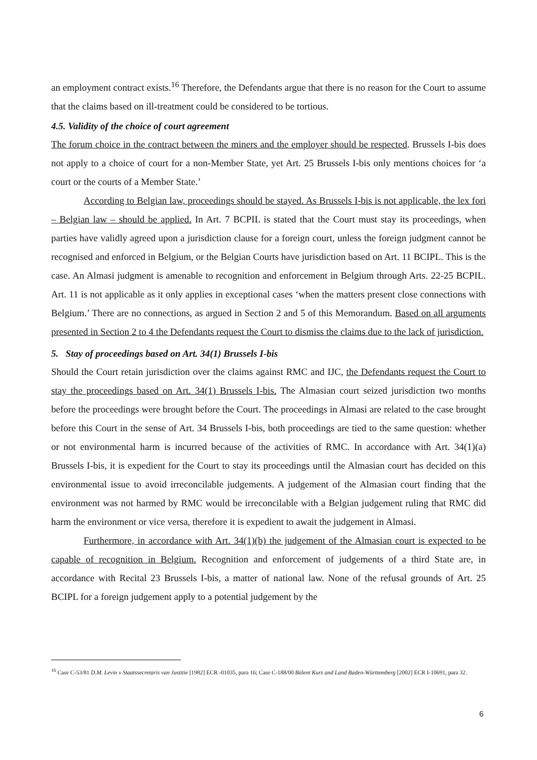an employment contract exists.<sup>16</sup> Therefore, the Defendants argue that there is no reason for the Court to assume that the claims based on ill-treatment could be considered to be tortious.
4.5. Validity of the choice of court agreement
The forum choice in the contract between the miners and the employer should be respected. Brussels I-bis does not apply to a choice of court for a non-Member State, yet Art. 25 Brussels I-bis only mentions choices for ‘a court or the courts of a Member State.’
According to Belgian law, proceedings should be stayed. As Brussels I-bis is not applicable, the lex fori – Belgian law – should be applied. In Art. 7 BCPIL is stated that the Court must stay its proceedings, when parties have validly agreed upon a jurisdiction clause for a foreign court, unless the foreign judgment cannot be recognised and enforced in Belgium, or the Belgian Courts have jurisdiction based on Art. 11 BCIPL. This is the case. An Almasi judgment is amenable to recognition and enforcement in Belgium through Arts. 22-25 BCPIL. Art. 11 is not applicable as it only applies in exceptional cases ‘when the matters present close connections with Belgium.’ There are no connections, as argued in Section 2 and 5 of this Memorandum. Based on all arguments presented in Section 2 to 4 the Defendants request the Court to dismiss the claims due to the lack of jurisdiction.
5. Stay of proceedings based on Art. 34(1) Brussels I-bis
Should the Court retain jurisdiction over the claims against RMC and IJC, the Defendants request the Court to stay the proceedings based on Art. 34(1) Brussels I-bis. The Almasian court seized jurisdiction two months before the proceedings were brought before the Court. The proceedings in Almasi are related to the case brought before this Court in the sense of Art. 34 Brussels I-bis, both proceedings are tied to the same question: whether or not environmental harm is incurred because of the activities of RMC. In accordance with Art. 34(1)(a) Brussels I-bis, it is expedient for the Court to stay its proceedings until the Almasian court has decided on this environmental issue to avoid irreconcilable judgements. A judgement of the Almasian court finding that the environment was not harmed by RMC would be irreconcilable with a Belgian judgement ruling that RMC did harm the environment or vice versa, therefore it is expedient to await the judgement in Almasi.
Furthermore, in accordance with Art. 34(1)(b) the judgement of the Almasian court is expected to be capable of recognition in Belgium. Recognition and enforcement of judgements of a third State are, in accordance with Recital 23 Brussels I-bis, a matter of national law. None of the refusal grounds of Art. 25 BCIPL for a foreign judgement apply to a potential judgement by the
<sup>16</sup> Case C-53/81 D.M. Levin v Staatssecretaris van Justitie [1982] ECR -01035, para 16; Case C-188/00 Bülent Kurz and Land Baden-Württemberg [2002] ECR I-10691, para 32.
6